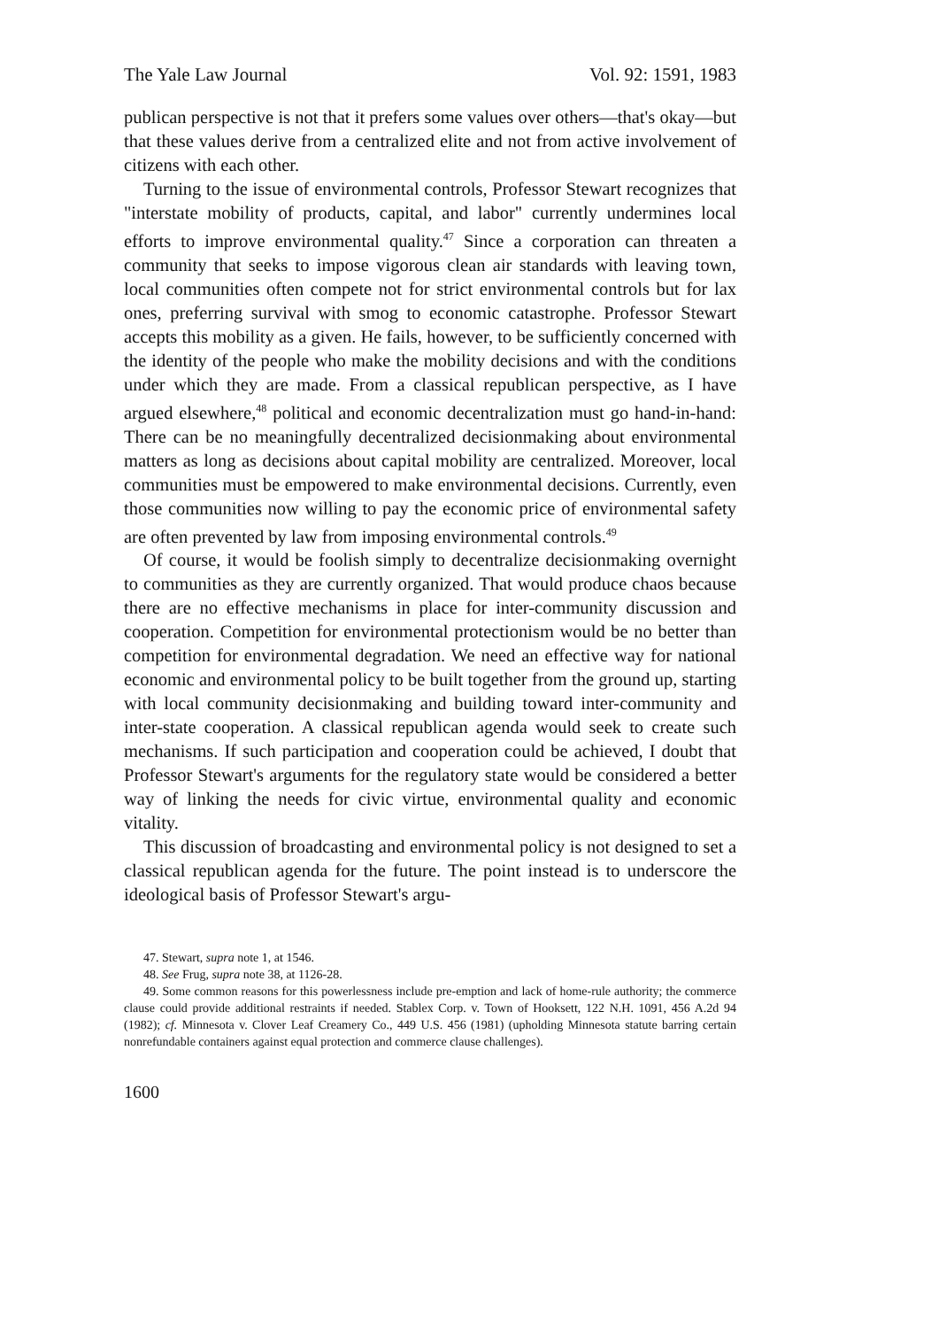The Yale Law Journal Vol. 92: 1591, 1983
publican perspective is not that it prefers some values over others—that's okay—but that these values derive from a centralized elite and not from active involvement of citizens with each other.
Turning to the issue of environmental controls, Professor Stewart recognizes that "interstate mobility of products, capital, and labor" currently undermines local efforts to improve environmental quality.<sup>47</sup> Since a corporation can threaten a community that seeks to impose vigorous clean air standards with leaving town, local communities often compete not for strict environmental controls but for lax ones, preferring survival with smog to economic catastrophe. Professor Stewart accepts this mobility as a given. He fails, however, to be sufficiently concerned with the identity of the people who make the mobility decisions and with the conditions under which they are made. From a classical republican perspective, as I have argued elsewhere,<sup>48</sup> political and economic decentralization must go hand-in-hand: There can be no meaningfully decentralized decisionmaking about environmental matters as long as decisions about capital mobility are centralized. Moreover, local communities must be empowered to make environmental decisions. Currently, even those communities now willing to pay the economic price of environmental safety are often prevented by law from imposing environmental controls.<sup>49</sup>
Of course, it would be foolish simply to decentralize decisionmaking overnight to communities as they are currently organized. That would produce chaos because there are no effective mechanisms in place for inter-community discussion and cooperation. Competition for environmental protectionism would be no better than competition for environmental degradation. We need an effective way for national economic and environmental policy to be built together from the ground up, starting with local community decisionmaking and building toward inter-community and inter-state cooperation. A classical republican agenda would seek to create such mechanisms. If such participation and cooperation could be achieved, I doubt that Professor Stewart's arguments for the regulatory state would be considered a better way of linking the needs for civic virtue, environmental quality and economic vitality.
This discussion of broadcasting and environmental policy is not designed to set a classical republican agenda for the future. The point instead is to underscore the ideological basis of Professor Stewart's argu-
47. Stewart, supra note 1, at 1546.
48. See Frug, supra note 38, at 1126-28.
49. Some common reasons for this powerlessness include pre-emption and lack of home-rule authority; the commerce clause could provide additional restraints if needed. Stablex Corp. v. Town of Hooksett, 122 N.H. 1091, 456 A.2d 94 (1982); cf. Minnesota v. Clover Leaf Creamery Co., 449 U.S. 456 (1981) (upholding Minnesota statute barring certain nonrefundable containers against equal protection and commerce clause challenges).
1600